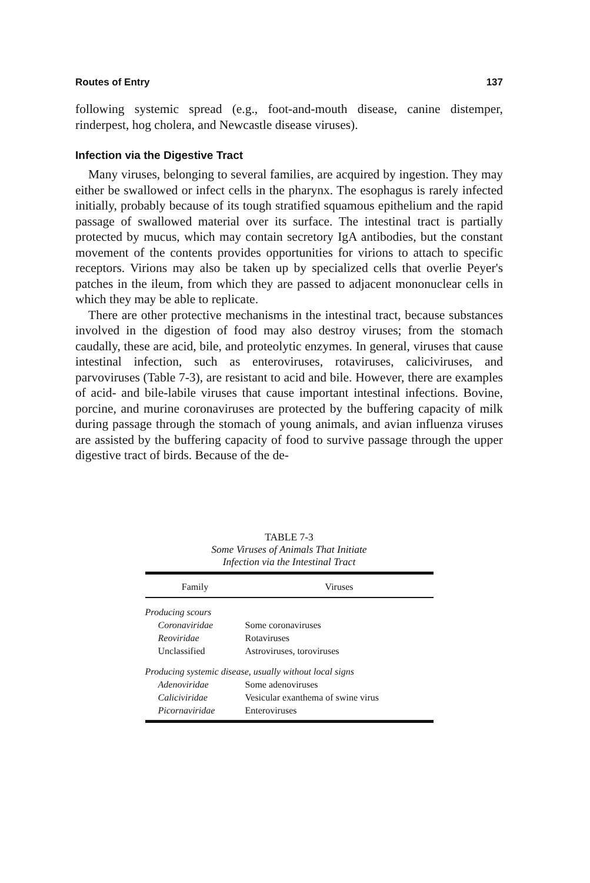Routes of Entry 137
following systemic spread (e.g., foot-and-mouth disease, canine distemper, rinderpest, hog cholera, and Newcastle disease viruses).
Infection via the Digestive Tract
Many viruses, belonging to several families, are acquired by ingestion. They may either be swallowed or infect cells in the pharynx. The esophagus is rarely infected initially, probably because of its tough stratified squamous epithelium and the rapid passage of swallowed material over its surface. The intestinal tract is partially protected by mucus, which may contain secretory IgA antibodies, but the constant movement of the contents provides opportunities for virions to attach to specific receptors. Virions may also be taken up by specialized cells that overlie Peyer's patches in the ileum, from which they are passed to adjacent mononuclear cells in which they may be able to replicate.
There are other protective mechanisms in the intestinal tract, because substances involved in the digestion of food may also destroy viruses; from the stomach caudally, these are acid, bile, and proteolytic enzymes. In general, viruses that cause intestinal infection, such as enteroviruses, rotaviruses, caliciviruses, and parvoviruses (Table 7-3), are resistant to acid and bile. However, there are examples of acid- and bile-labile viruses that cause important intestinal infections. Bovine, porcine, and murine coronaviruses are protected by the buffering capacity of milk during passage through the stomach of young animals, and avian influenza viruses are assisted by the buffering capacity of food to survive passage through the upper digestive tract of birds. Because of the de-
TABLE 7-3
Some Viruses of Animals That Initiate
Infection via the Intestinal Tract
| Family | Viruses |
| --- | --- |
| Producing scours | |
| Coronaviridae | Some coronaviruses |
| Reoviridae | Rotaviruses |
| Unclassified | Astroviruses, toroviruses |
| Producing systemic disease, usually without local signs | |
| Adenoviridae | Some adenoviruses |
| Caliciviridae | Vesicular exanthema of swine virus |
| Picornaviridae | Enteroviruses |